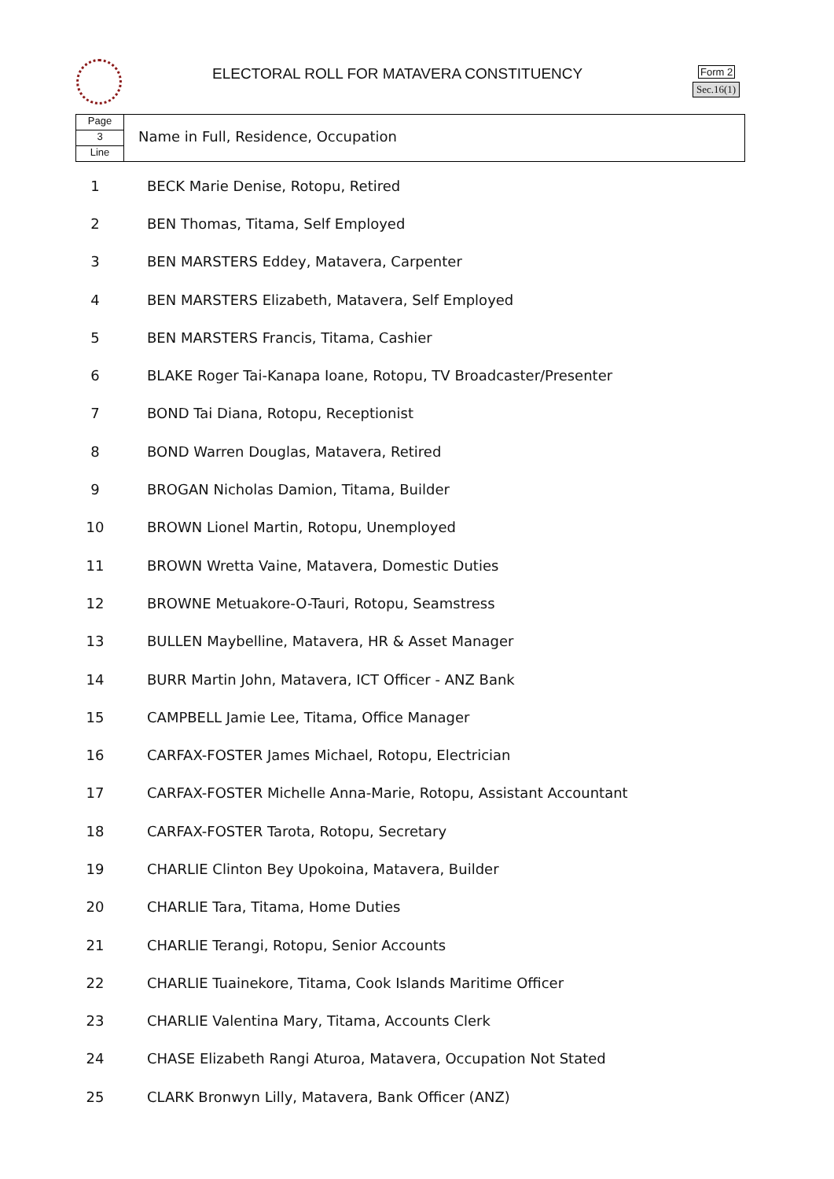ELECTORAL ROLL FOR MATAVERA CONSTITUENCY
Form 2
Sec.16(1)
Page
3
Line
Name in Full, Residence, Occupation
| 1 | BECK Marie Denise, Rotopu, Retired |
| 2 | BEN Thomas, Titama, Self Employed |
| 3 | BEN MARSTERS Eddey, Matavera, Carpenter |
| 4 | BEN MARSTERS Elizabeth, Matavera, Self Employed |
| 5 | BEN MARSTERS Francis, Titama, Cashier |
| 6 | BLAKE Roger Tai-Kanapa Ioane, Rotopu, TV Broadcaster/Presenter |
| 7 | BOND Tai Diana, Rotopu, Receptionist |
| 8 | BOND Warren Douglas, Matavera, Retired |
| 9 | BROGAN Nicholas Damion, Titama, Builder |
| 10 | BROWN Lionel Martin, Rotopu, Unemployed |
| 11 | BROWN Wretta Vaine, Matavera, Domestic Duties |
| 12 | BROWNE Metuakore-O-Tauri, Rotopu, Seamstress |
| 13 | BULLEN Maybelline, Matavera, HR & Asset Manager |
| 14 | BURR Martin John, Matavera, ICT Officer - ANZ Bank |
| 15 | CAMPBELL Jamie Lee, Titama, Office Manager |
| 16 | CARFAX-FOSTER James Michael, Rotopu, Electrician |
| 17 | CARFAX-FOSTER Michelle Anna-Marie, Rotopu, Assistant Accountant |
| 18 | CARFAX-FOSTER Tarota, Rotopu, Secretary |
| 19 | CHARLIE Clinton Bey Upokoina, Matavera, Builder |
| 20 | CHARLIE Tara, Titama, Home Duties |
| 21 | CHARLIE Terangi, Rotopu, Senior Accounts |
| 22 | CHARLIE Tuainekore, Titama, Cook Islands Maritime Officer |
| 23 | CHARLIE Valentina Mary, Titama, Accounts Clerk |
| 24 | CHASE Elizabeth Rangi Aturoa, Matavera, Occupation Not Stated |
| 25 | CLARK Bronwyn Lilly, Matavera, Bank Officer (ANZ) |